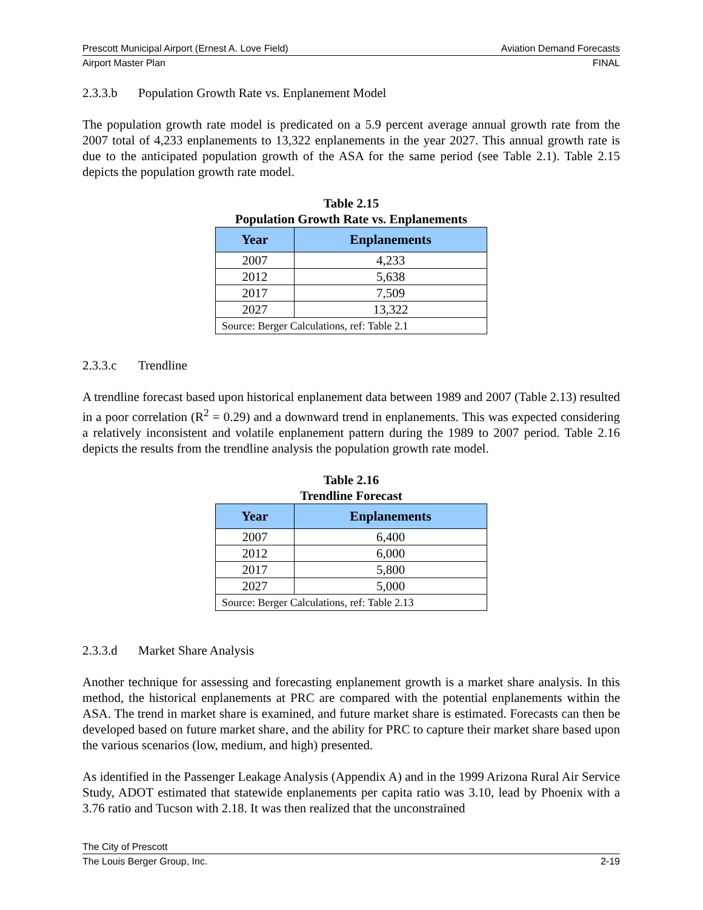Prescott Municipal Airport (Ernest A. Love Field) Aviation Demand Forecasts
Airport Master Plan FINAL
2.3.3.b Population Growth Rate vs. Enplanement Model
The population growth rate model is predicated on a 5.9 percent average annual growth rate from the 2007 total of 4,233 enplanements to 13,322 enplanements in the year 2027. This annual growth rate is due to the anticipated population growth of the ASA for the same period (see Table 2.1). Table 2.15 depicts the population growth rate model.
Table 2.15
Population Growth Rate vs. Enplanements
| Year | Enplanements |
| --- | --- |
| 2007 | 4,233 |
| 2012 | 5,638 |
| 2017 | 7,509 |
| 2027 | 13,322 |
| Source: Berger Calculations, ref: Table 2.1 | |
2.3.3.c Trendline
A trendline forecast based upon historical enplanement data between 1989 and 2007 (Table 2.13) resulted in a poor correlation (R<sup>2</sup> = 0.29) and a downward trend in enplanements. This was expected considering a relatively inconsistent and volatile enplanement pattern during the 1989 to 2007 period. Table 2.16 depicts the results from the trendline analysis the population growth rate model.
Table 2.16
Trendline Forecast
| Year | Enplanements |
| --- | --- |
| 2007 | 6,400 |
| 2012 | 6,000 |
| 2017 | 5,800 |
| 2027 | 5,000 |
| Source: Berger Calculations, ref: Table 2.13 | |
2.3.3.d Market Share Analysis
Another technique for assessing and forecasting enplanement growth is a market share analysis. In this method, the historical enplanements at PRC are compared with the potential enplanements within the ASA. The trend in market share is examined, and future market share is estimated. Forecasts can then be developed based on future market share, and the ability for PRC to capture their market share based upon the various scenarios (low, medium, and high) presented.
As identified in the Passenger Leakage Analysis (Appendix A) and in the 1999 Arizona Rural Air Service Study, ADOT estimated that statewide enplanements per capita ratio was 3.10, lead by Phoenix with a 3.76 ratio and Tucson with 2.18. It was then realized that the unconstrained
The City of Prescott
The Louis Berger Group, Inc. 2-19